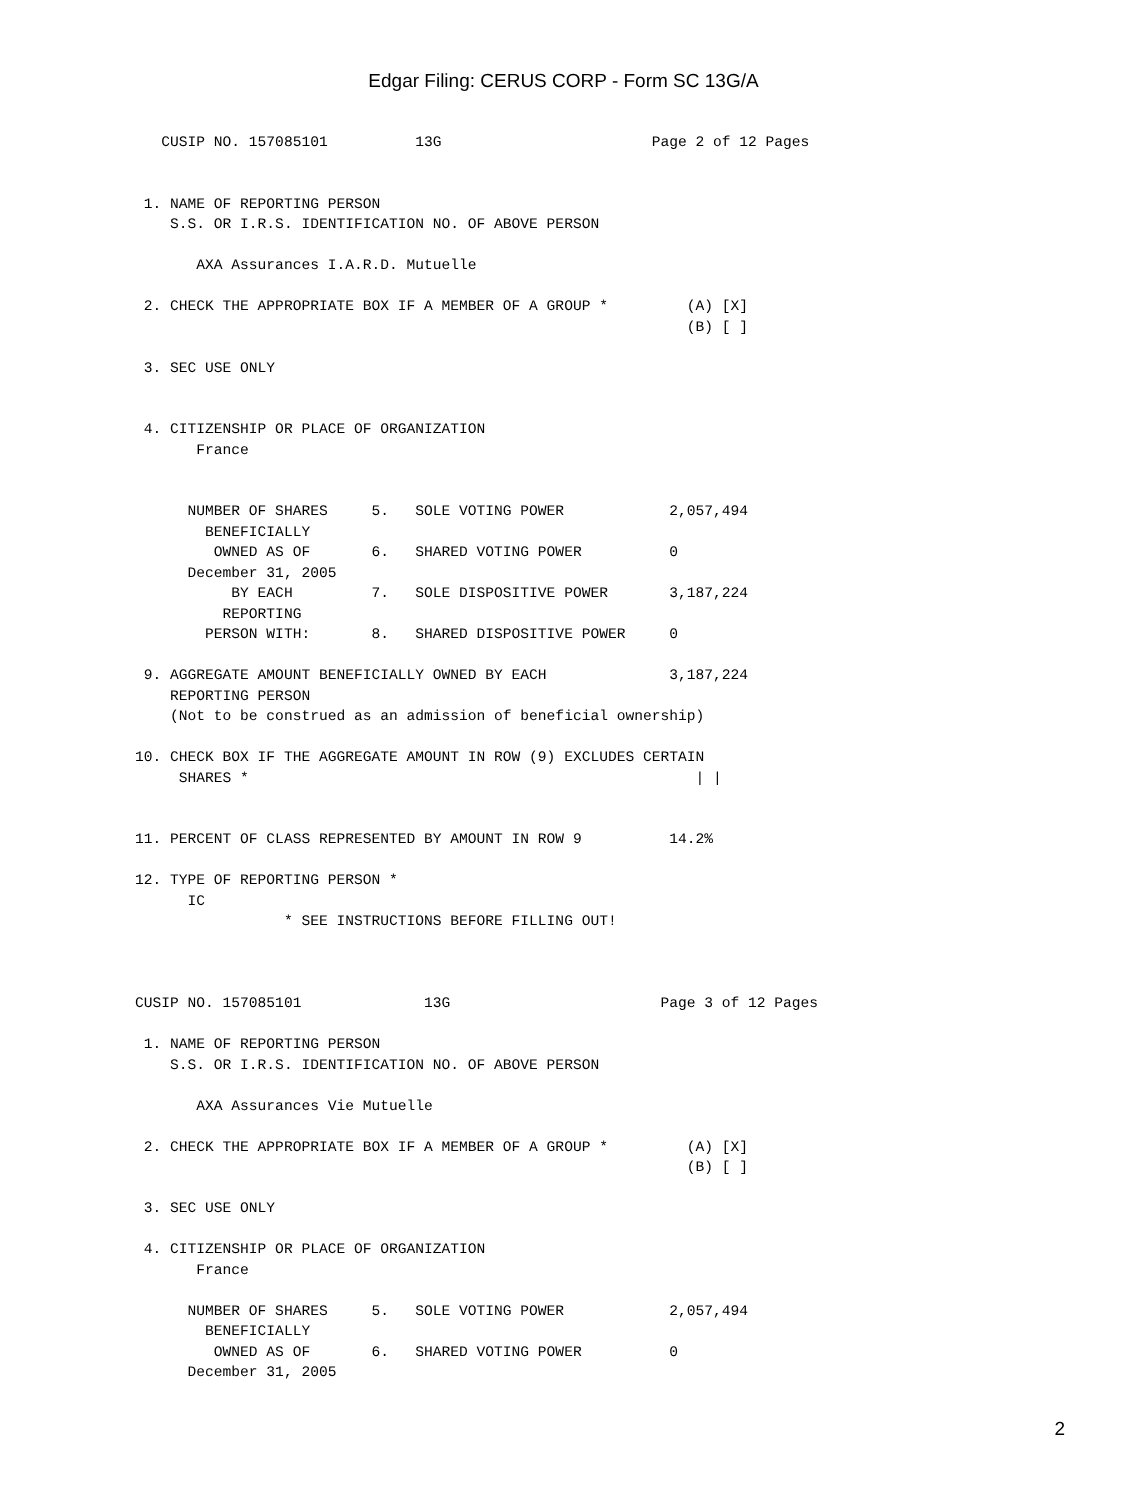Edgar Filing: CERUS CORP - Form SC 13G/A
   CUSIP NO. 157085101          13G                        Page 2 of 12 Pages


 1. NAME OF REPORTING PERSON
    S.S. OR I.R.S. IDENTIFICATION NO. OF ABOVE PERSON

       AXA Assurances I.A.R.D. Mutuelle

 2. CHECK THE APPROPRIATE BOX IF A MEMBER OF A GROUP *         (A) [X]
                                                               (B) [ ]

 3. SEC USE ONLY


 4. CITIZENSHIP OR PLACE OF ORGANIZATION
       France


      NUMBER OF SHARES     5.   SOLE VOTING POWER            2,057,494
        BENEFICIALLY
         OWNED AS OF       6.   SHARED VOTING POWER          0
      December 31, 2005
           BY EACH         7.   SOLE DISPOSITIVE POWER       3,187,224
          REPORTING
        PERSON WITH:       8.   SHARED DISPOSITIVE POWER     0

 9. AGGREGATE AMOUNT BENEFICIALLY OWNED BY EACH              3,187,224
    REPORTING PERSON
    (Not to be construed as an admission of beneficial ownership)

10. CHECK BOX IF THE AGGREGATE AMOUNT IN ROW (9) EXCLUDES CERTAIN
     SHARES *                                                   | |


11. PERCENT OF CLASS REPRESENTED BY AMOUNT IN ROW 9          14.2%

12. TYPE OF REPORTING PERSON *
      IC
                 * SEE INSTRUCTIONS BEFORE FILLING OUT!



CUSIP NO. 157085101              13G                        Page 3 of 12 Pages

 1. NAME OF REPORTING PERSON
    S.S. OR I.R.S. IDENTIFICATION NO. OF ABOVE PERSON

       AXA Assurances Vie Mutuelle

 2. CHECK THE APPROPRIATE BOX IF A MEMBER OF A GROUP *         (A) [X]
                                                               (B) [ ]

 3. SEC USE ONLY

 4. CITIZENSHIP OR PLACE OF ORGANIZATION
       France

      NUMBER OF SHARES     5.   SOLE VOTING POWER            2,057,494
        BENEFICIALLY
         OWNED AS OF       6.   SHARED VOTING POWER          0
      December 31, 2005
2